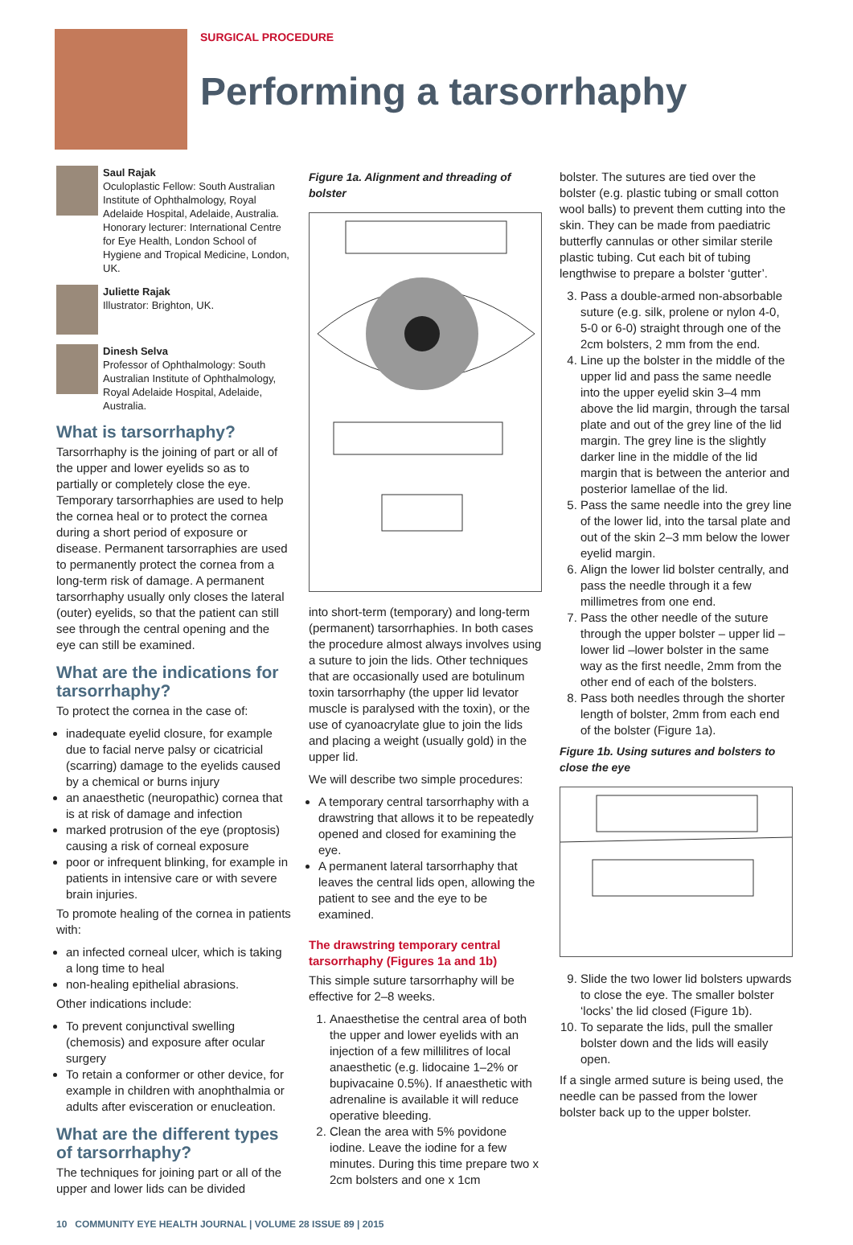SURGICAL PROCEDURE
Performing a tarsorrhaphy
Saul Rajak
Oculoplastic Fellow: South Australian Institute of Ophthalmology, Royal Adelaide Hospital, Adelaide, Australia. Honorary lecturer: International Centre for Eye Health, London School of Hygiene and Tropical Medicine, London, UK.
Juliette Rajak
Illustrator: Brighton, UK.
Dinesh Selva
Professor of Ophthalmology: South Australian Institute of Ophthalmology, Royal Adelaide Hospital, Adelaide, Australia.
What is tarsorrhaphy?
Tarsorrhaphy is the joining of part or all of the upper and lower eyelids so as to partially or completely close the eye. Temporary tarsorrhaphies are used to help the cornea heal or to protect the cornea during a short period of exposure or disease. Permanent tarsorraphies are used to permanently protect the cornea from a long-term risk of damage. A permanent tarsorrhaphy usually only closes the lateral (outer) eyelids, so that the patient can still see through the central opening and the eye can still be examined.
What are the indications for tarsorrhaphy?
To protect the cornea in the case of:
inadequate eyelid closure, for example due to facial nerve palsy or cicatricial (scarring) damage to the eyelids caused by a chemical or burns injury
an anaesthetic (neuropathic) cornea that is at risk of damage and infection
marked protrusion of the eye (proptosis) causing a risk of corneal exposure
poor or infrequent blinking, for example in patients in intensive care or with severe brain injuries.
To promote healing of the cornea in patients with:
an infected corneal ulcer, which is taking a long time to heal
non-healing epithelial abrasions.
Other indications include:
To prevent conjunctival swelling (chemosis) and exposure after ocular surgery
To retain a conformer or other device, for example in children with anophthalmia or adults after evisceration or enucleation.
What are the different types of tarsorrhaphy?
The techniques for joining part or all of the upper and lower lids can be divided
Figure 1a. Alignment and threading of bolster
into short-term (temporary) and long-term (permanent) tarsorrhaphies. In both cases the procedure almost always involves using a suture to join the lids. Other techniques that are occasionally used are botulinum toxin tarsorrhaphy (the upper lid levator muscle is paralysed with the toxin), or the use of cyanoacrylate glue to join the lids and placing a weight (usually gold) in the upper lid.
We will describe two simple procedures:
A temporary central tarsorrhaphy with a drawstring that allows it to be repeatedly opened and closed for examining the eye.
A permanent lateral tarsorrhaphy that leaves the central lids open, allowing the patient to see and the eye to be examined.
The drawstring temporary central tarsorrhaphy (Figures 1a and 1b)
This simple suture tarsorrhaphy will be effective for 2–8 weeks.
1. Anaesthetise the central area of both the upper and lower eyelids with an injection of a few millilitres of local anaesthetic (e.g. lidocaine 1–2% or bupivacaine 0.5%). If anaesthetic with adrenaline is available it will reduce operative bleeding.
2. Clean the area with 5% povidone iodine. Leave the iodine for a few minutes. During this time prepare two x 2cm bolsters and one x 1cm
bolster. The sutures are tied over the bolster (e.g. plastic tubing or small cotton wool balls) to prevent them cutting into the skin. They can be made from paediatric butterfly cannulas or other similar sterile plastic tubing. Cut each bit of tubing lengthwise to prepare a bolster ‘gutter’.
3. Pass a double-armed non-absorbable suture (e.g. silk, prolene or nylon 4-0, 5-0 or 6-0) straight through one of the 2cm bolsters, 2 mm from the end.
4. Line up the bolster in the middle of the upper lid and pass the same needle into the upper eyelid skin 3–4 mm above the lid margin, through the tarsal plate and out of the grey line of the lid margin. The grey line is the slightly darker line in the middle of the lid margin that is between the anterior and posterior lamellae of the lid.
5. Pass the same needle into the grey line of the lower lid, into the tarsal plate and out of the skin 2–3 mm below the lower eyelid margin.
6. Align the lower lid bolster centrally, and pass the needle through it a few millimetres from one end.
7. Pass the other needle of the suture through the upper bolster – upper lid – lower lid –lower bolster in the same way as the first needle, 2mm from the other end of each of the bolsters.
8. Pass both needles through the shorter length of bolster, 2mm from each end of the bolster (Figure 1a).
Figure 1b. Using sutures and bolsters to close the eye
9. Slide the two lower lid bolsters upwards to close the eye. The smaller bolster ‘locks’ the lid closed (Figure 1b).
10. To separate the lids, pull the smaller bolster down and the lids will easily open.
If a single armed suture is being used, the needle can be passed from the lower bolster back up to the upper bolster.
10 COMMUNITY EYE HEALTH JOURNAL | VOLUME 28 ISSUE 89 | 2015